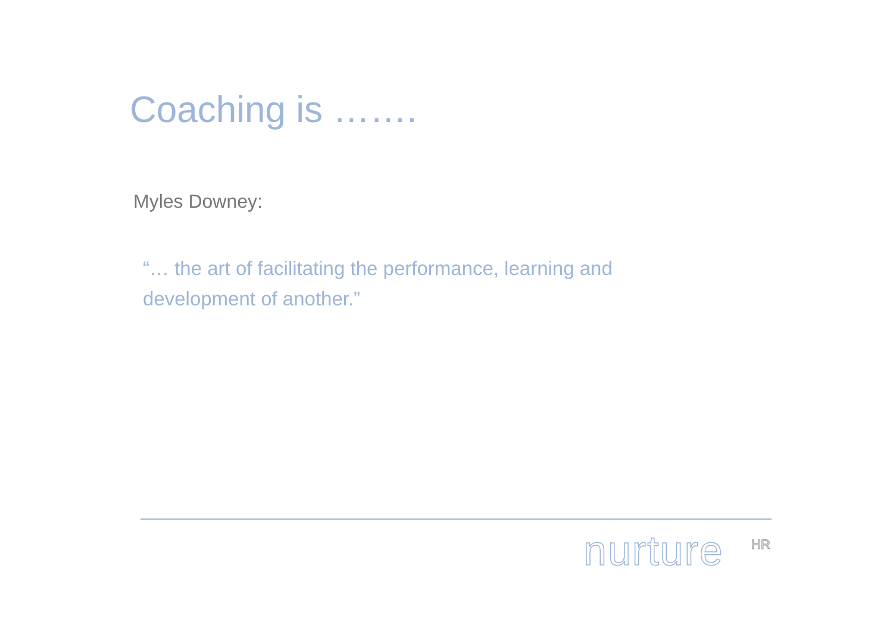Coaching is …….
Myles Downey:
“… the art of facilitating the performance, learning and development of another.”
nurture HR